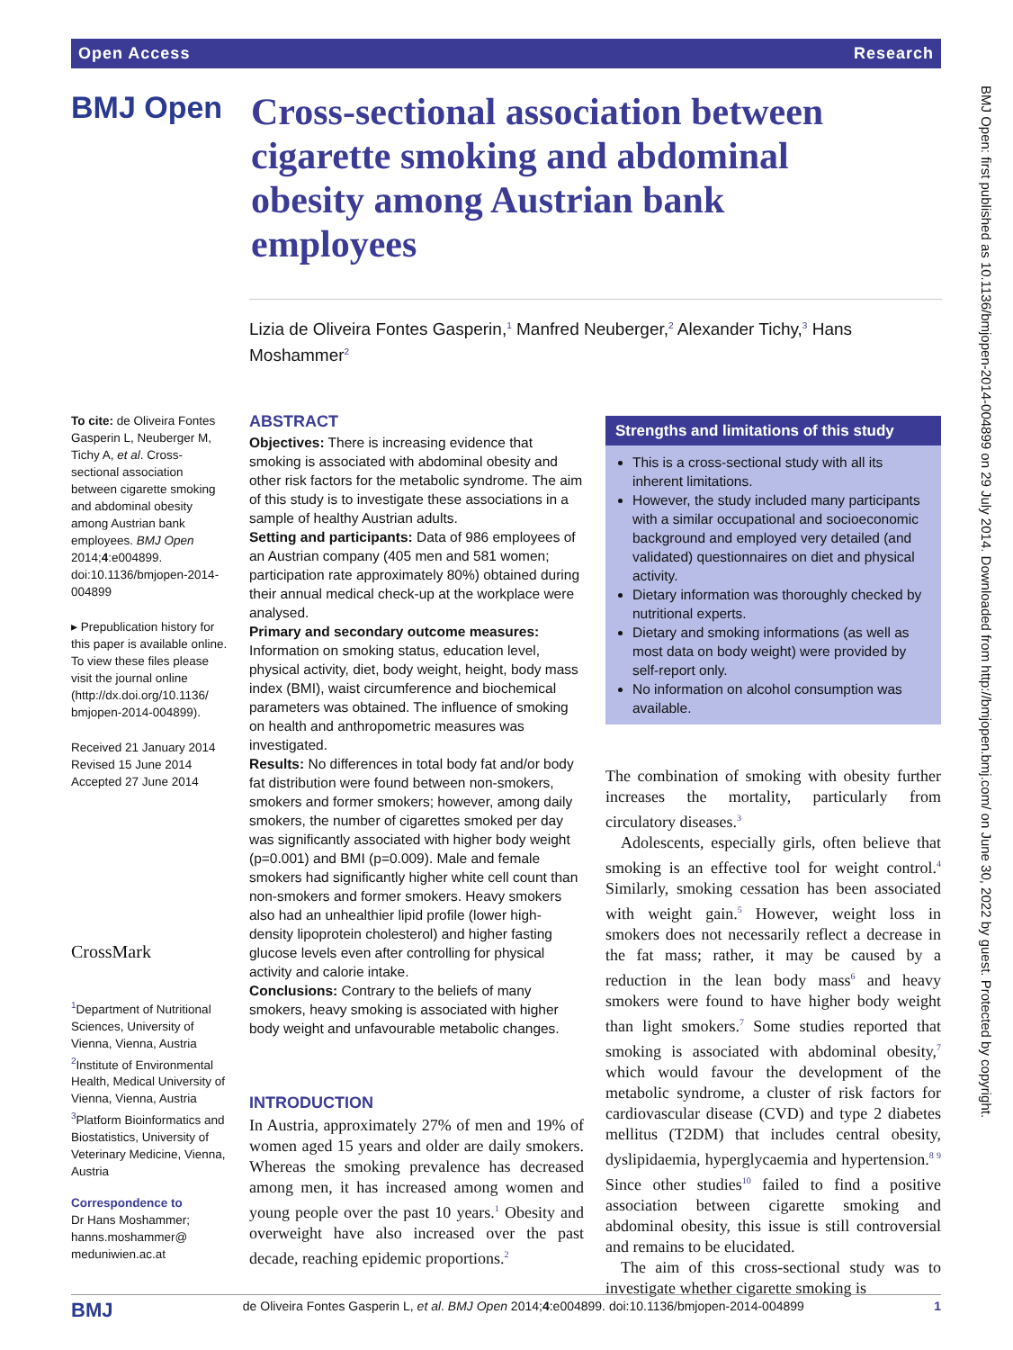Open Access Research
BMJ Open
Cross-sectional association between cigarette smoking and abdominal obesity among Austrian bank employees
Lizia de Oliveira Fontes Gasperin,<sup>1</sup> Manfred Neuberger,<sup>2</sup> Alexander Tichy,<sup>3</sup> Hans Moshammer<sup>2</sup>
To cite: de Oliveira Fontes Gasperin L, Neuberger M, Tichy A, et al. Cross-sectional association between cigarette smoking and abdominal obesity among Austrian bank employees. BMJ Open 2014;4:e004899. doi:10.1136/bmjopen-2014-004899
▸ Prepublication history for this paper is available online. To view these files please visit the journal online (http://dx.doi.org/10.1136/ bmjopen-2014-004899).
Received 21 January 2014
Revised 15 June 2014
Accepted 27 June 2014
CrossMark
<sup>1</sup> Department of Nutritional Sciences, University of Vienna, Vienna, Austria
<sup>2</sup> Institute of Environmental Health, Medical University of Vienna, Vienna, Austria
<sup>3</sup> Platform Bioinformatics and Biostatistics, University of Veterinary Medicine, Vienna, Austria
Correspondence to
Dr Hans Moshammer; hanns.moshammer@ meduniwien.ac.at
ABSTRACT
Objectives: There is increasing evidence that smoking is associated with abdominal obesity and other risk factors for the metabolic syndrome. The aim of this study is to investigate these associations in a sample of healthy Austrian adults.
Setting and participants: Data of 986 employees of an Austrian company (405 men and 581 women; participation rate approximately 80%) obtained during their annual medical check-up at the workplace were analysed.
Primary and secondary outcome measures: Information on smoking status, education level, physical activity, diet, body weight, height, body mass index (BMI), waist circumference and biochemical parameters was obtained. The influence of smoking on health and anthropometric measures was investigated.
Results: No differences in total body fat and/or body fat distribution were found between non-smokers, smokers and former smokers; however, among daily smokers, the number of cigarettes smoked per day was significantly associated with higher body weight (p=0.001) and BMI (p=0.009). Male and female smokers had significantly higher white cell count than non-smokers and former smokers. Heavy smokers also had an unhealthier lipid profile (lower high-density lipoprotein cholesterol) and higher fasting glucose levels even after controlling for physical activity and calorie intake.
Conclusions: Contrary to the beliefs of many smokers, heavy smoking is associated with higher body weight and unfavourable metabolic changes.
Strengths and limitations of this study
This is a cross-sectional study with all its inherent limitations.
However, the study included many participants with a similar occupational and socioeconomic background and employed very detailed (and validated) questionnaires on diet and physical activity.
Dietary information was thoroughly checked by nutritional experts.
Dietary and smoking informations (as well as most data on body weight) were provided by self-report only.
No information on alcohol consumption was available.
INTRODUCTION
In Austria, approximately 27% of men and 19% of women aged 15 years and older are daily smokers. Whereas the smoking prevalence has decreased among men, it has increased among women and young people over the past 10 years.<sup>1</sup> Obesity and overweight have also increased over the past decade, reaching epidemic proportions.<sup>2</sup>
The combination of smoking with obesity further increases the mortality, particularly from circulatory diseases.<sup>3</sup>
Adolescents, especially girls, often believe that smoking is an effective tool for weight control.<sup>4</sup> Similarly, smoking cessation has been associated with weight gain.<sup>5</sup> However, weight loss in smokers does not necessarily reflect a decrease in the fat mass; rather, it may be caused by a reduction in the lean body mass<sup>6</sup> and heavy smokers were found to have higher body weight than light smokers.<sup>7</sup> Some studies reported that smoking is associated with abdominal obesity,<sup>7</sup> which would favour the development of the metabolic syndrome, a cluster of risk factors for cardiovascular disease (CVD) and type 2 diabetes mellitus (T2DM) that includes central obesity, dyslipidaemia, hyperglycaemia and hypertension.<sup>8 9</sup> Since other studies<sup>10</sup> failed to find a positive association between cigarette smoking and abdominal obesity, this issue is still controversial and remains to be elucidated.
The aim of this cross-sectional study was to investigate whether cigarette smoking is
BMJ Open: first published as 10.1136/bmjopen-2014-004899 on 29 July 2014. Downloaded from http://bmjopen.bmj.com/ on June 30, 2022 by guest. Protected by copyright.
BMJ de Oliveira Fontes Gasperin L, et al. BMJ Open 2014;4:e004899. doi:10.1136/bmjopen-2014-004899 1